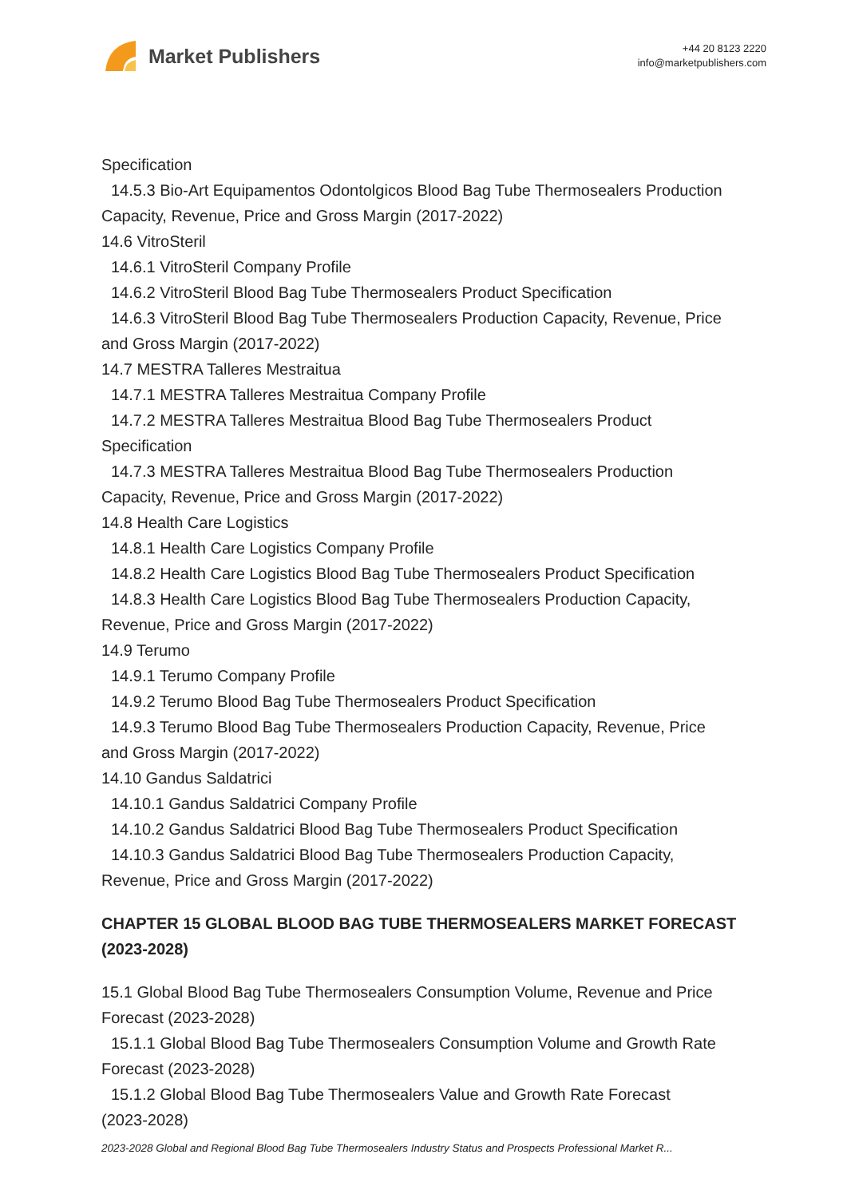Market Publishers
+44 20 8123 2220
info@marketpublishers.com
Specification
14.5.3 Bio-Art Equipamentos Odontolgicos Blood Bag Tube Thermosealers Production
Capacity, Revenue, Price and Gross Margin (2017-2022)
14.6 VitroSteril
14.6.1 VitroSteril Company Profile
14.6.2 VitroSteril Blood Bag Tube Thermosealers Product Specification
14.6.3 VitroSteril Blood Bag Tube Thermosealers Production Capacity, Revenue, Price
and Gross Margin (2017-2022)
14.7 MESTRA Talleres Mestraitua
14.7.1 MESTRA Talleres Mestraitua Company Profile
14.7.2 MESTRA Talleres Mestraitua Blood Bag Tube Thermosealers Product
Specification
14.7.3 MESTRA Talleres Mestraitua Blood Bag Tube Thermosealers Production
Capacity, Revenue, Price and Gross Margin (2017-2022)
14.8 Health Care Logistics
14.8.1 Health Care Logistics Company Profile
14.8.2 Health Care Logistics Blood Bag Tube Thermosealers Product Specification
14.8.3 Health Care Logistics Blood Bag Tube Thermosealers Production Capacity,
Revenue, Price and Gross Margin (2017-2022)
14.9 Terumo
14.9.1 Terumo Company Profile
14.9.2 Terumo Blood Bag Tube Thermosealers Product Specification
14.9.3 Terumo Blood Bag Tube Thermosealers Production Capacity, Revenue, Price
and Gross Margin (2017-2022)
14.10 Gandus Saldatrici
14.10.1 Gandus Saldatrici Company Profile
14.10.2 Gandus Saldatrici Blood Bag Tube Thermosealers Product Specification
14.10.3 Gandus Saldatrici Blood Bag Tube Thermosealers Production Capacity,
Revenue, Price and Gross Margin (2017-2022)
CHAPTER 15 GLOBAL BLOOD BAG TUBE THERMOSEALERS MARKET FORECAST (2023-2028)
15.1 Global Blood Bag Tube Thermosealers Consumption Volume, Revenue and Price Forecast (2023-2028)
15.1.1 Global Blood Bag Tube Thermosealers Consumption Volume and Growth Rate
Forecast (2023-2028)
15.1.2 Global Blood Bag Tube Thermosealers Value and Growth Rate Forecast
(2023-2028)
2023-2028 Global and Regional Blood Bag Tube Thermosealers Industry Status and Prospects Professional Market R...